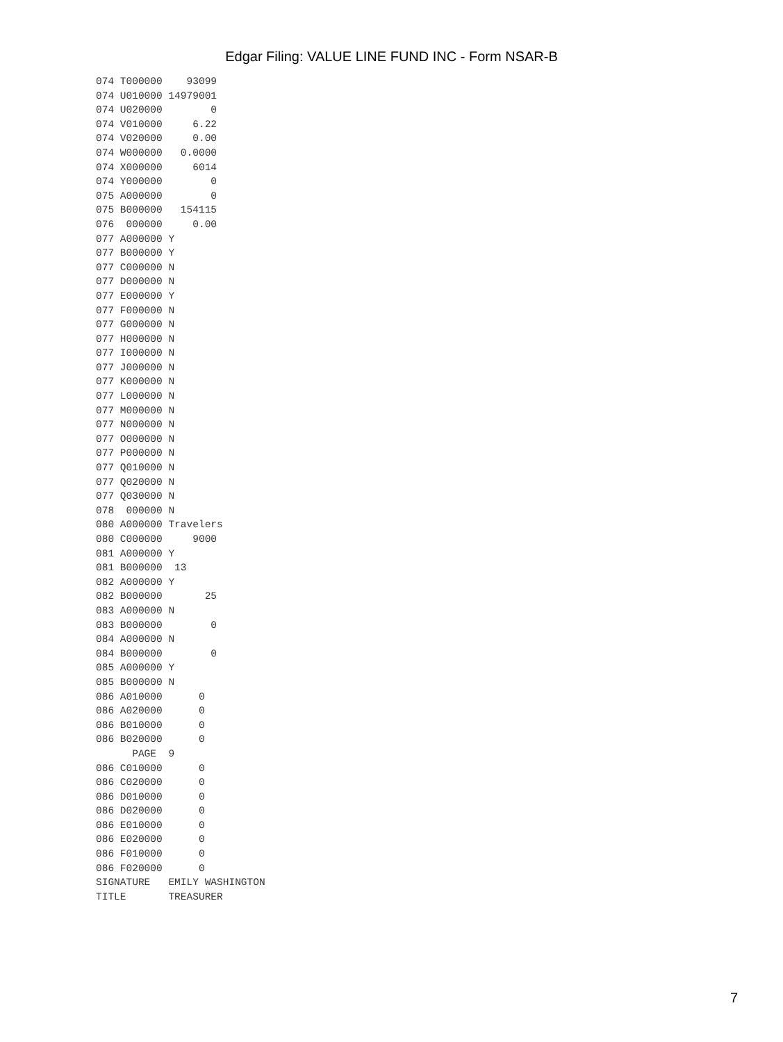Edgar Filing: VALUE LINE FUND INC - Form NSAR-B
074 T000000    93099
074 U010000 14979001
074 U020000        0
074 V010000     6.22
074 V020000     0.00
074 W000000   0.0000
074 X000000     6014
074 Y000000        0
075 A000000        0
075 B000000   154115
076  000000     0.00
077 A000000 Y
077 B000000 Y
077 C000000 N
077 D000000 N
077 E000000 Y
077 F000000 N
077 G000000 N
077 H000000 N
077 I000000 N
077 J000000 N
077 K000000 N
077 L000000 N
077 M000000 N
077 N000000 N
077 O000000 N
077 P000000 N
077 Q010000 N
077 Q020000 N
077 Q030000 N
078  000000 N
080 A000000 Travelers
080 C000000     9000
081 A000000 Y
081 B000000  13
082 A000000 Y
082 B000000       25
083 A000000 N
083 B000000        0
084 A000000 N
084 B000000        0
085 A000000 Y
085 B000000 N
086 A010000      0
086 A020000      0
086 B010000      0
086 B020000      0
      PAGE  9
086 C010000      0
086 C020000      0
086 D010000      0
086 D020000      0
086 E010000      0
086 E020000      0
086 F010000      0
086 F020000      0
SIGNATURE   EMILY WASHINGTON
TITLE       TREASURER
7